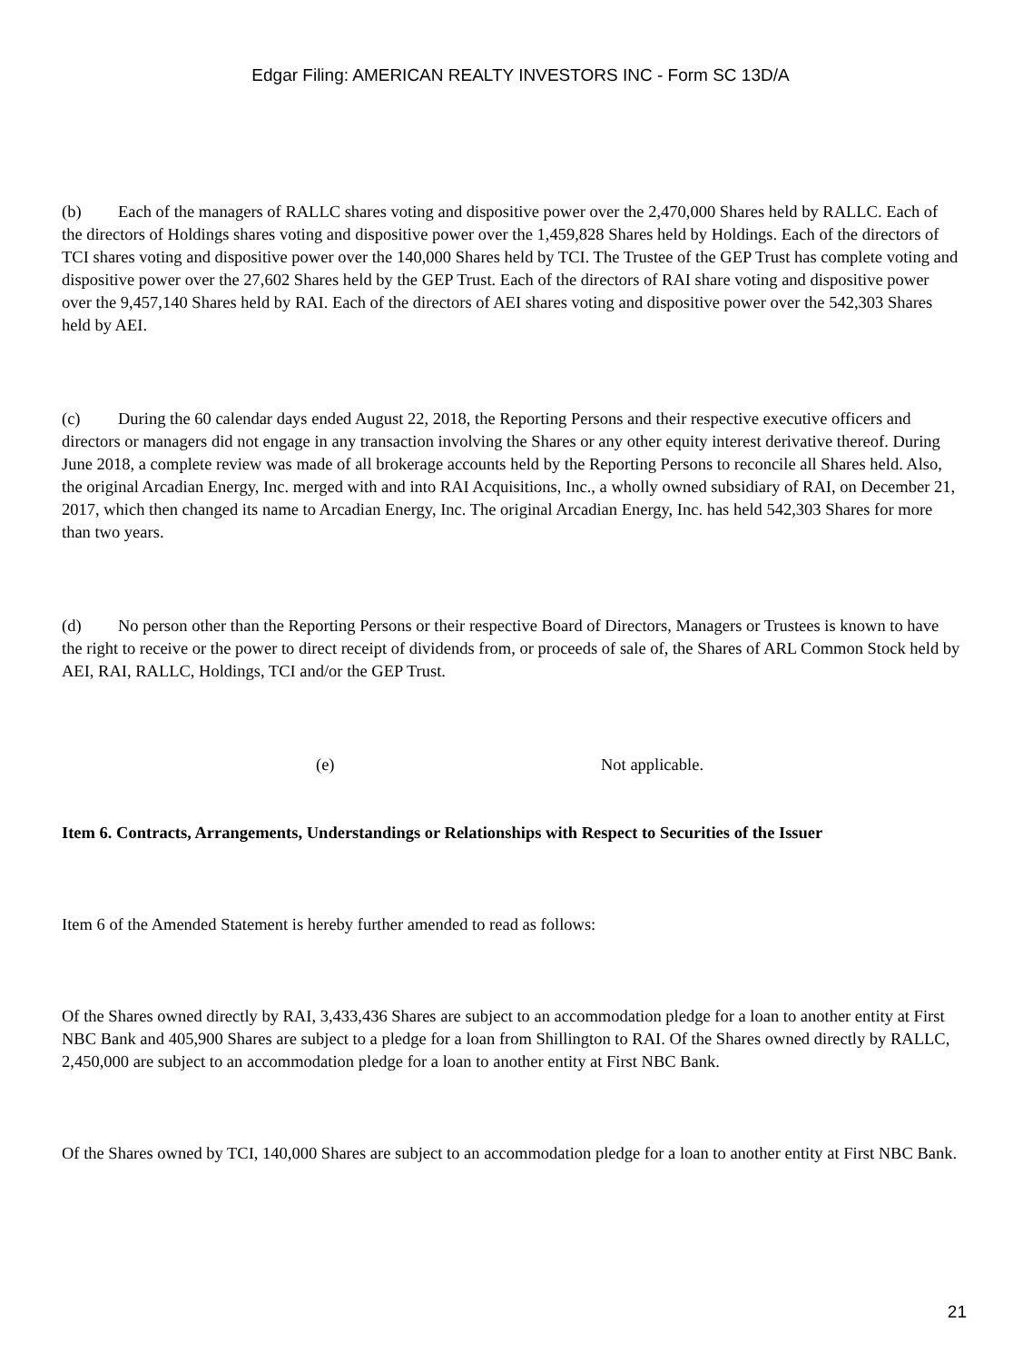Edgar Filing: AMERICAN REALTY INVESTORS INC - Form SC 13D/A
(b) Each of the managers of RALLC shares voting and dispositive power over the 2,470,000 Shares held by RALLC. Each of the directors of Holdings shares voting and dispositive power over the 1,459,828 Shares held by Holdings. Each of the directors of TCI shares voting and dispositive power over the 140,000 Shares held by TCI. The Trustee of the GEP Trust has complete voting and dispositive power over the 27,602 Shares held by the GEP Trust. Each of the directors of RAI share voting and dispositive power over the 9,457,140 Shares held by RAI. Each of the directors of AEI shares voting and dispositive power over the 542,303 Shares held by AEI.
(c) During the 60 calendar days ended August 22, 2018, the Reporting Persons and their respective executive officers and directors or managers did not engage in any transaction involving the Shares or any other equity interest derivative thereof. During June 2018, a complete review was made of all brokerage accounts held by the Reporting Persons to reconcile all Shares held. Also, the original Arcadian Energy, Inc. merged with and into RAI Acquisitions, Inc., a wholly owned subsidiary of RAI, on December 21, 2017, which then changed its name to Arcadian Energy, Inc. The original Arcadian Energy, Inc. has held 542,303 Shares for more than two years.
(d) No person other than the Reporting Persons or their respective Board of Directors, Managers or Trustees is known to have the right to receive or the power to direct receipt of dividends from, or proceeds of sale of, the Shares of ARL Common Stock held by AEI, RAI, RALLC, Holdings, TCI and/or the GEP Trust.
(e) Not applicable.
Item 6. Contracts, Arrangements, Understandings or Relationships with Respect to Securities of the Issuer
Item 6 of the Amended Statement is hereby further amended to read as follows:
Of the Shares owned directly by RAI, 3,433,436 Shares are subject to an accommodation pledge for a loan to another entity at First NBC Bank and 405,900 Shares are subject to a pledge for a loan from Shillington to RAI. Of the Shares owned directly by RALLC, 2,450,000 are subject to an accommodation pledge for a loan to another entity at First NBC Bank.
Of the Shares owned by TCI, 140,000 Shares are subject to an accommodation pledge for a loan to another entity at First NBC Bank.
21